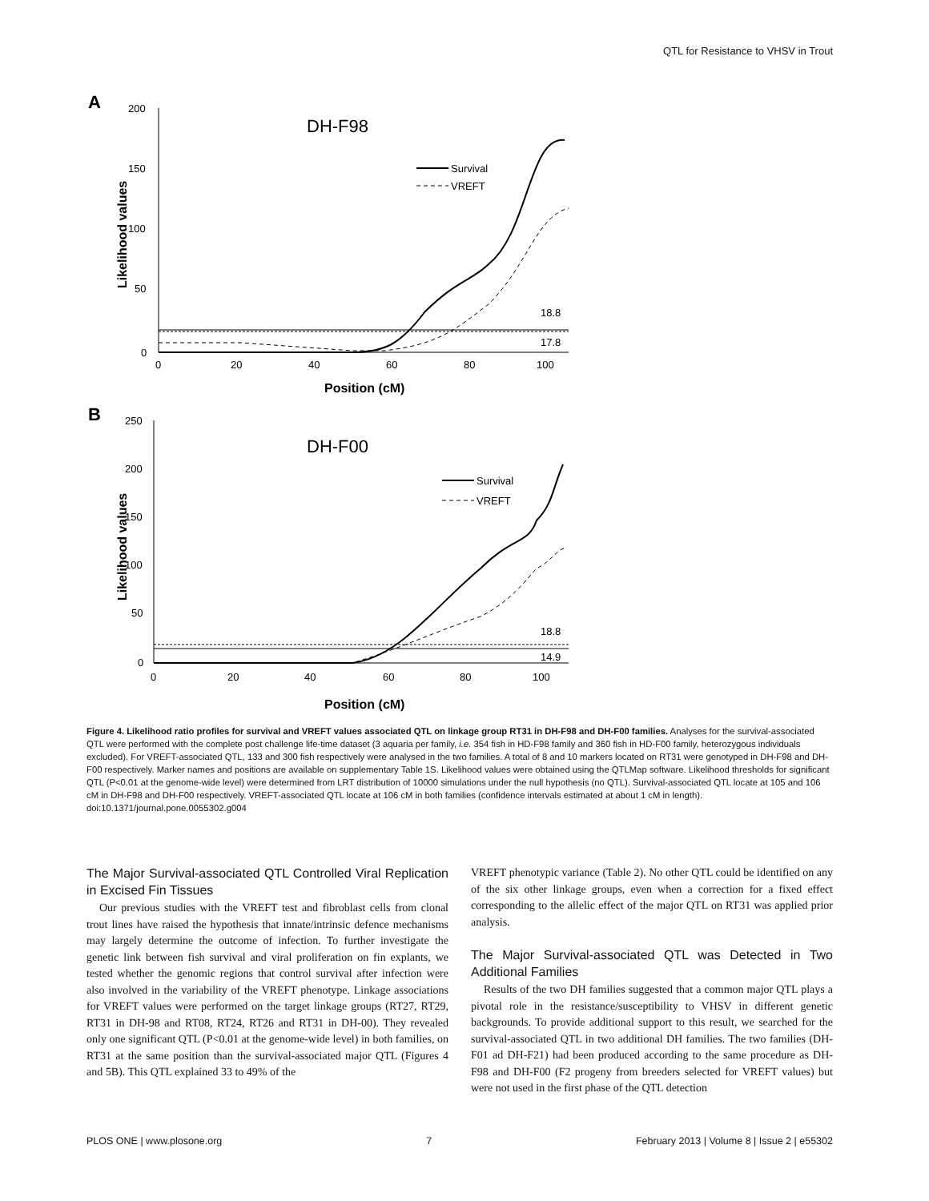QTL for Resistance to VHSV in Trout
A
200
150
100
50
0
0
20
40
60
80
100
Position (cM)
Likelihood values
DH-F98
Survival
VREFT
18.8
17.8
B
250
200
150
100
50
0
0
20
40
60
80
100
Position (cM)
Likelihood values
DH-F00
Survival
VREFT
18.8
14.9
Figure 4. Likelihood ratio profiles for survival and VREFT values associated QTL on linkage group RT31 in DH-F98 and DH-F00 families. Analyses for the survival-associated QTL were performed with the complete post challenge life-time dataset (3 aquaria per family, i.e. 354 fish in HD-F98 family and 360 fish in HD-F00 family, heterozygous individuals excluded). For VREFT-associated QTL, 133 and 300 fish respectively were analysed in the two families. A total of 8 and 10 markers located on RT31 were genotyped in DH-F98 and DH-F00 respectively. Marker names and positions are available on supplementary Table 1S. Likelihood values were obtained using the QTLMap software. Likelihood thresholds for significant QTL (P<0.01 at the genome-wide level) were determined from LRT distribution of 10000 simulations under the null hypothesis (no QTL). Survival-associated QTL locate at 105 and 106 cM in DH-F98 and DH-F00 respectively. VREFT-associated QTL locate at 106 cM in both families (confidence intervals estimated at about 1 cM in length).
doi:10.1371/journal.pone.0055302.g004
The Major Survival-associated QTL Controlled Viral Replication in Excised Fin Tissues
Our previous studies with the VREFT test and fibroblast cells from clonal trout lines have raised the hypothesis that innate/intrinsic defence mechanisms may largely determine the outcome of infection. To further investigate the genetic link between fish survival and viral proliferation on fin explants, we tested whether the genomic regions that control survival after infection were also involved in the variability of the VREFT phenotype. Linkage associations for VREFT values were performed on the target linkage groups (RT27, RT29, RT31 in DH-98 and RT08, RT24, RT26 and RT31 in DH-00). They revealed only one significant QTL (P<0.01 at the genome-wide level) in both families, on RT31 at the same position than the survival-associated major QTL (Figures 4 and 5B). This QTL explained 33 to 49% of the
VREFT phenotypic variance (Table 2). No other QTL could be identified on any of the six other linkage groups, even when a correction for a fixed effect corresponding to the allelic effect of the major QTL on RT31 was applied prior analysis.
The Major Survival-associated QTL was Detected in Two Additional Families
Results of the two DH families suggested that a common major QTL plays a pivotal role in the resistance/susceptibility to VHSV in different genetic backgrounds. To provide additional support to this result, we searched for the survival-associated QTL in two additional DH families. The two families (DH-F01 ad DH-F21) had been produced according to the same procedure as DH-F98 and DH-F00 (F2 progeny from breeders selected for VREFT values) but were not used in the first phase of the QTL detection
PLOS ONE | www.plosone.org 7 February 2013 | Volume 8 | Issue 2 | e55302